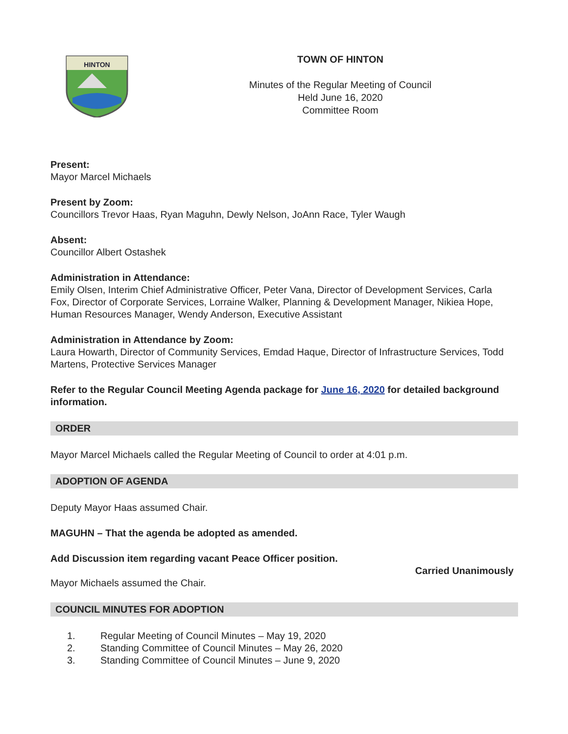HINTON
TOWN OF HINTON
Minutes of the Regular Meeting of Council
Held June 16, 2020
Committee Room
Present:
Mayor Marcel Michaels
Present by Zoom:
Councillors Trevor Haas, Ryan Maguhn, Dewly Nelson, JoAnn Race, Tyler Waugh
Absent:
Councillor Albert Ostashek
Administration in Attendance:
Emily Olsen, Interim Chief Administrative Officer, Peter Vana, Director of Development Services, Carla Fox, Director of Corporate Services, Lorraine Walker, Planning & Development Manager, Nikiea Hope, Human Resources Manager, Wendy Anderson, Executive Assistant
Administration in Attendance by Zoom:
Laura Howarth, Director of Community Services, Emdad Haque, Director of Infrastructure Services, Todd Martens, Protective Services Manager
Refer to the Regular Council Meeting Agenda package for June 16, 2020 for detailed background information.
ORDER
Mayor Marcel Michaels called the Regular Meeting of Council to order at 4:01 p.m.
ADOPTION OF AGENDA
Deputy Mayor Haas assumed Chair.
MAGUHN – That the agenda be adopted as amended.
Add Discussion item regarding vacant Peace Officer position.
Mayor Michaels assumed the Chair. Carried Unanimously
COUNCIL MINUTES FOR ADOPTION
1. Regular Meeting of Council Minutes – May 19, 2020
2. Standing Committee of Council Minutes – May 26, 2020
3. Standing Committee of Council Minutes – June 9, 2020